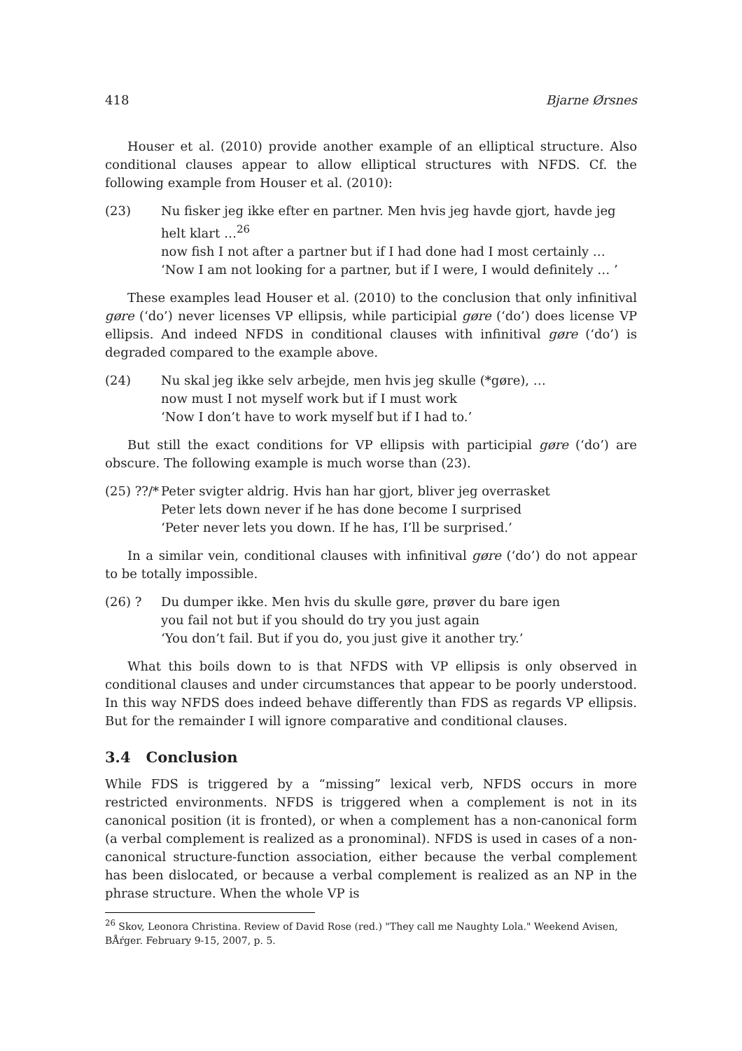418 Bjarne Ørsnes
Houser et al. (2010) provide another example of an elliptical structure. Also conditional clauses appear to allow elliptical structures with NFDS. Cf. the following example from Houser et al. (2010):
(23) Nu fisker jeg ikke efter en partner. Men hvis jeg havde gjort, havde jeg helt klart …<sup>26</sup>
now fish I not after a partner but if I had done had I most certainly …
‘Now I am not looking for a partner, but if I were, I would definitely … ’
These examples lead Houser et al. (2010) to the conclusion that only infinitival gøre (‘do’) never licenses VP ellipsis, while participial gøre (‘do’) does license VP ellipsis. And indeed NFDS in conditional clauses with infinitival gøre (‘do’) is degraded compared to the example above.
(24) Nu skal jeg ikke selv arbejde, men hvis jeg skulle (*gøre), …
now must I not myself work but if I must work
‘Now I don’t have to work myself but if I had to.’
But still the exact conditions for VP ellipsis with participial gøre (‘do’) are obscure. The following example is much worse than (23).
(25) ??/*
Peter svigter aldrig. Hvis han har gjort, bliver jeg overrasket
Peter lets down never if he has done become I surprised
‘Peter never lets you down. If he has, I’ll be surprised.’
In a similar vein, conditional clauses with infinitival gøre (‘do’) do not appear to be totally impossible.
(26) ? Du dumper ikke. Men hvis du skulle gøre, prøver du bare igen
you fail not but if you should do try you just again
‘You don’t fail. But if you do, you just give it another try.’
What this boils down to is that NFDS with VP ellipsis is only observed in conditional clauses and under circumstances that appear to be poorly understood. In this way NFDS does indeed behave differently than FDS as regards VP ellipsis. But for the remainder I will ignore comparative and conditional clauses.
3.4 Conclusion
While FDS is triggered by a “missing” lexical verb, NFDS occurs in more restricted environments. NFDS is triggered when a complement is not in its canonical position (it is fronted), or when a complement has a non-canonical form (a verbal complement is realized as a pronominal). NFDS is used in cases of a non-canonical structure-function association, either because the verbal complement has been dislocated, or because a verbal complement is realized as an NP in the phrase structure. When the whole VP is
<sup>26</sup> Skov, Leonora Christina. Review of David Rose (red.) "They call me Naughty Lola." Weekend Avisen, BÅŕger. February 9-15, 2007, p. 5.